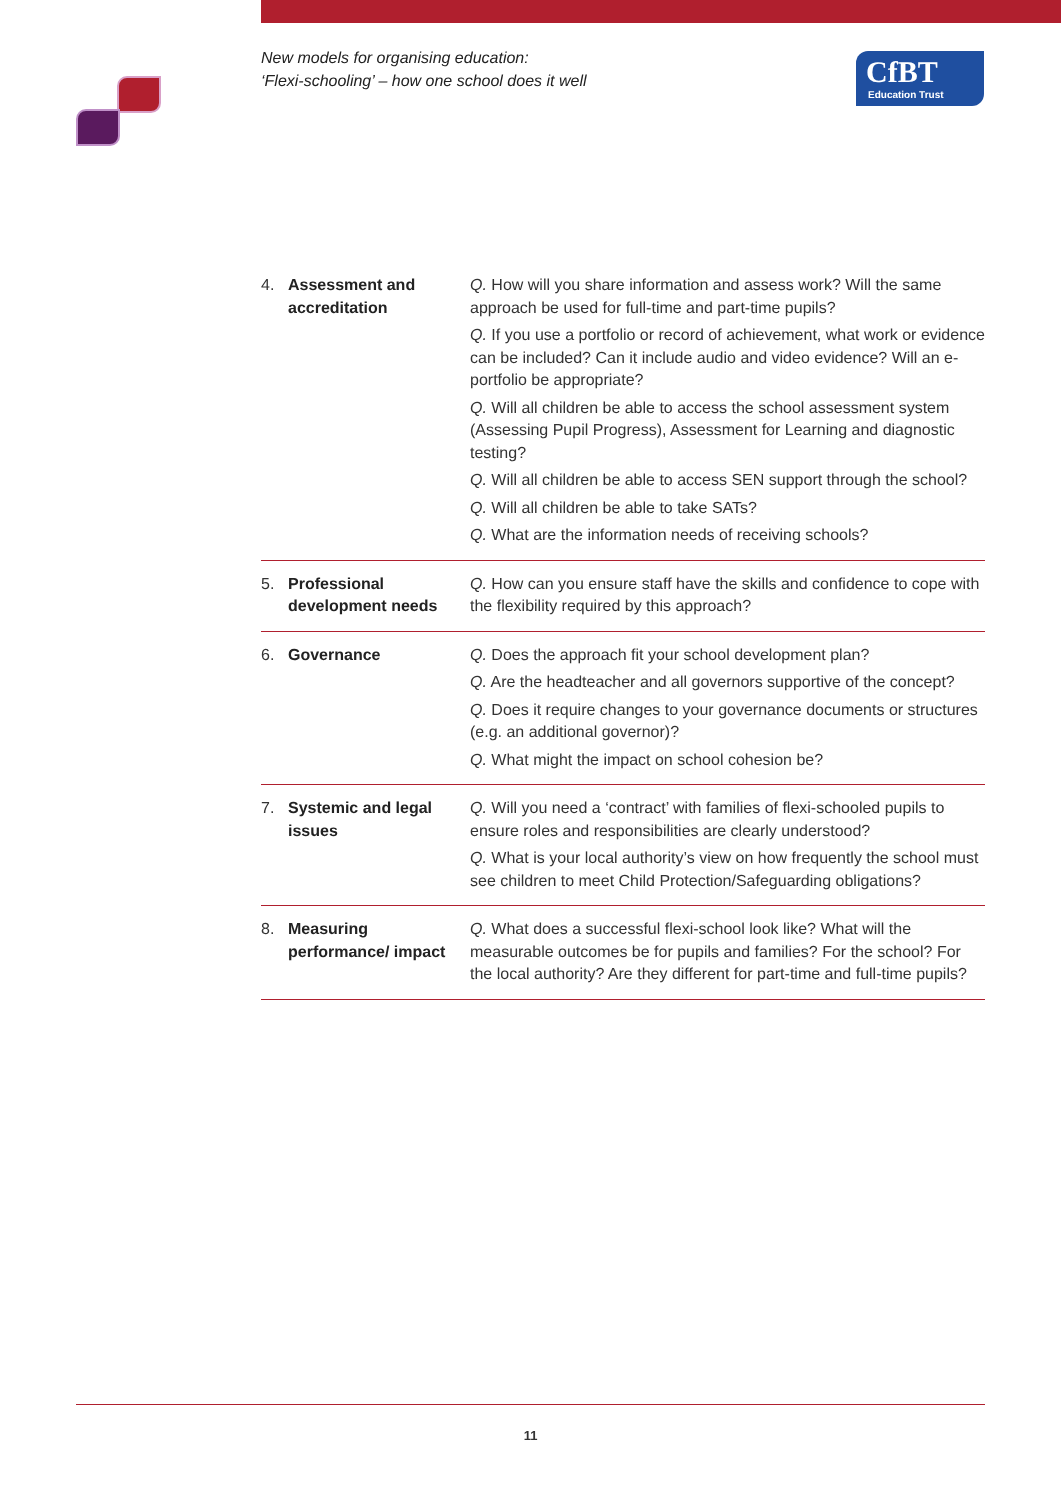New models for organising education:
‘Flexi-schooling’ – how one school does it well
CfBT
Education Trust
| 4. | Assessment and accreditation | Q. How will you share information and assess work? Will the same approach be used for full-time and part-time pupils? Q. If you use a portfolio or record of achievement, what work or evidence can be included? Can it include audio and video evidence? Will an e-portfolio be appropriate? Q. Will all children be able to access the school assessment system (Assessing Pupil Progress), Assessment for Learning and diagnostic testing? Q. Will all children be able to access SEN support through the school? Q. Will all children be able to take SATs? Q. What are the information needs of receiving schools? |
| 5. | Professional development needs | Q. How can you ensure staff have the skills and confidence to cope with the flexibility required by this approach? |
| 6. | Governance | Q. Does the approach fit your school development plan? Q. Are the headteacher and all governors supportive of the concept? Q. Does it require changes to your governance documents or structures (e.g. an additional governor)? Q. What might the impact on school cohesion be? |
| 7. | Systemic and legal issues | Q. Will you need a ‘contract’ with families of flexi-schooled pupils to ensure roles and responsibilities are clearly understood? Q. What is your local authority’s view on how frequently the school must see children to meet Child Protection/Safeguarding obligations? |
| 8. | Measuring performance/ impact | Q. What does a successful flexi-school look like? What will the measurable outcomes be for pupils and families? For the school? For the local authority? Are they different for part-time and full-time pupils? |
11